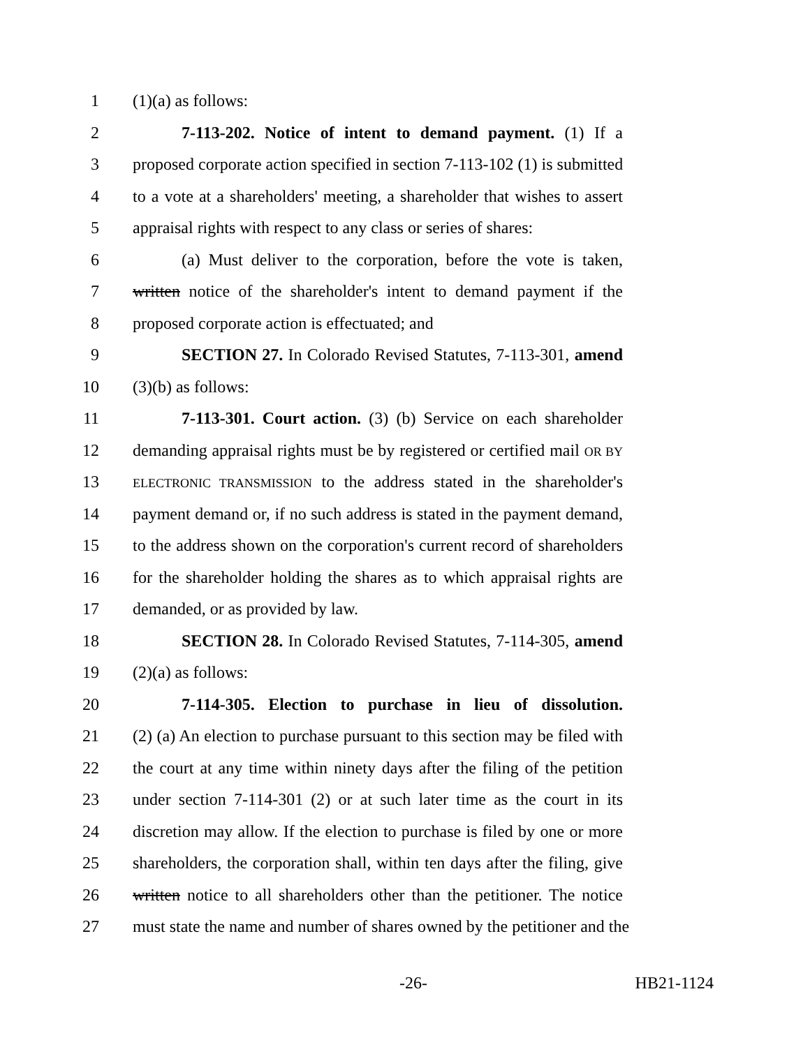1 (1)(a) as follows:
2 7-113-202. Notice of intent to demand payment. (1) If a
3 proposed corporate action specified in section 7-113-102 (1) is submitted
4 to a vote at a shareholders' meeting, a shareholder that wishes to assert
5 appraisal rights with respect to any class or series of shares:
6 (a) Must deliver to the corporation, before the vote is taken,
7 written notice of the shareholder's intent to demand payment if the
8 proposed corporate action is effectuated; and
9 SECTION 27. In Colorado Revised Statutes, 7-113-301, amend
10 (3)(b) as follows:
11 7-113-301. Court action. (3) (b) Service on each shareholder
12 demanding appraisal rights must be by registered or certified mail OR BY
13 ELECTRONIC TRANSMISSION to the address stated in the shareholder's
14 payment demand or, if no such address is stated in the payment demand,
15 to the address shown on the corporation's current record of shareholders
16 for the shareholder holding the shares as to which appraisal rights are
17 demanded, or as provided by law.
18 SECTION 28. In Colorado Revised Statutes, 7-114-305, amend
19 (2)(a) as follows:
20 7-114-305. Election to purchase in lieu of dissolution.
21 (2) (a) An election to purchase pursuant to this section may be filed with
22 the court at any time within ninety days after the filing of the petition
23 under section 7-114-301 (2) or at such later time as the court in its
24 discretion may allow. If the election to purchase is filed by one or more
25 shareholders, the corporation shall, within ten days after the filing, give
26 written notice to all shareholders other than the petitioner. The notice
27 must state the name and number of shares owned by the petitioner and the
-26- HB21-1124